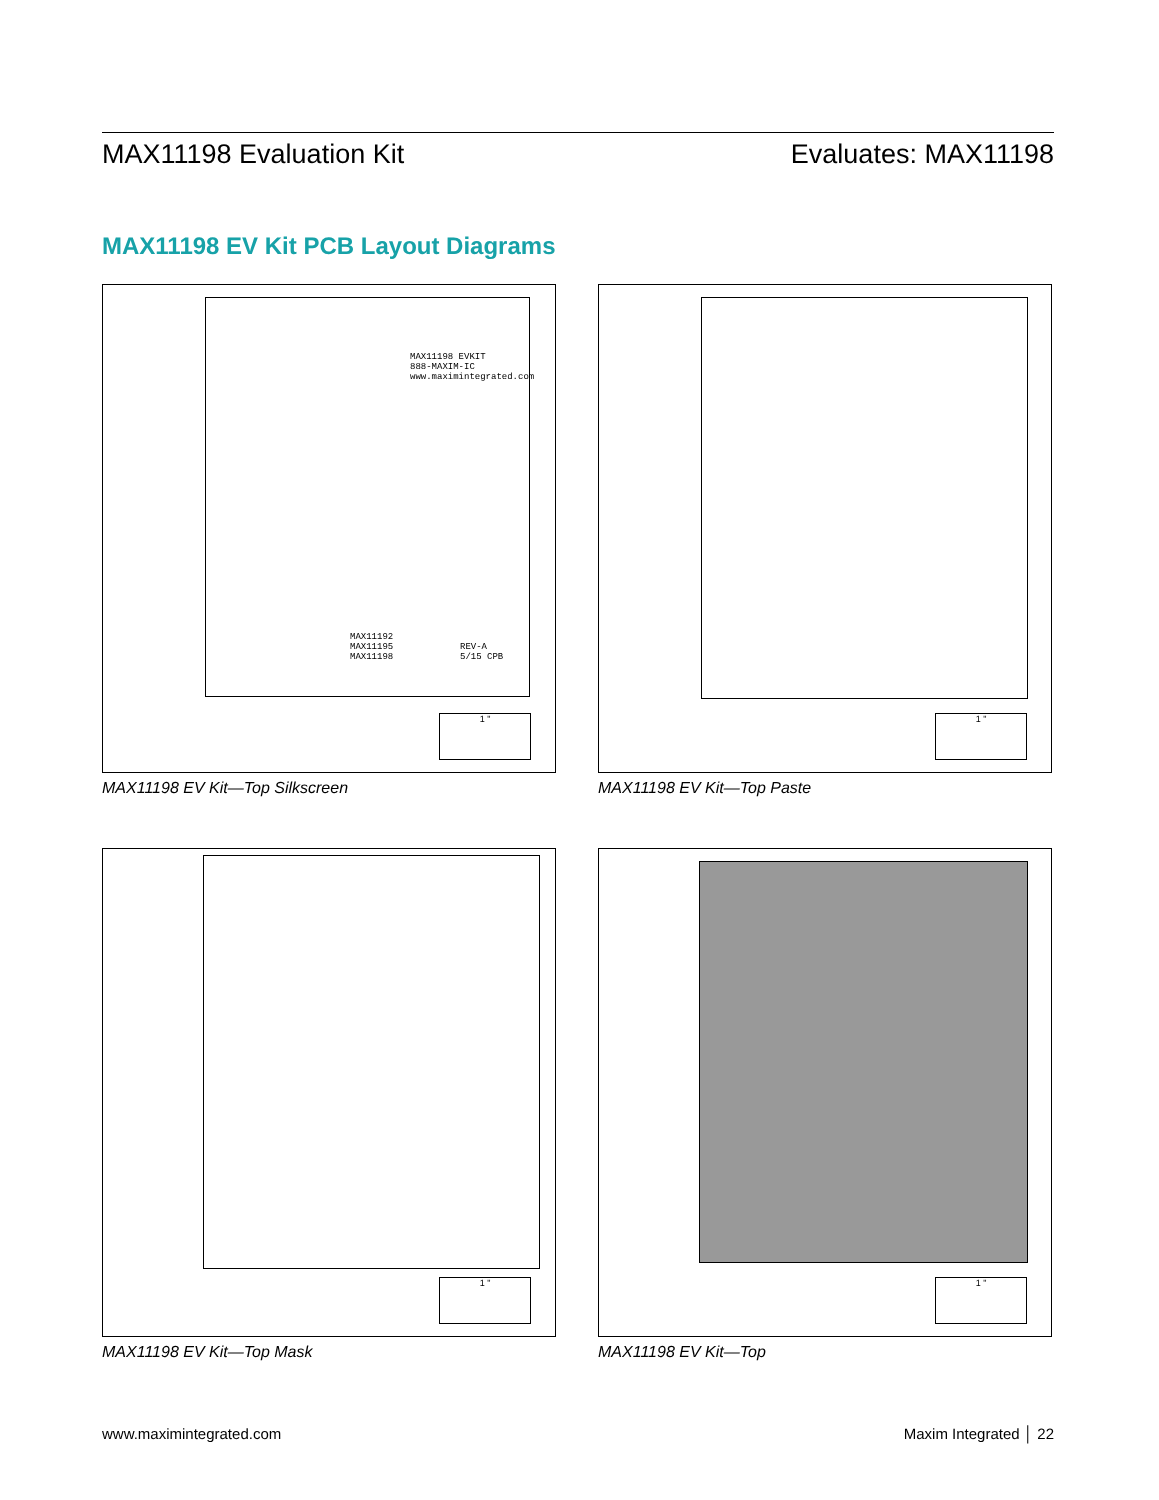MAX11198 Evaluation Kit Evaluates: MAX11198
MAX11198 EV Kit PCB Layout Diagrams
MAX11198 EVKIT
888-MAXIM-IC
www.maximintegrated.com
MAX11192
MAX11195
MAX11198
REV-A
5/15 CPB
1 "
MAX11198 EV Kit—Top Silkscreen
1 "
MAX11198 EV Kit—Top Paste
1 "
MAX11198 EV Kit—Top Mask
1 "
MAX11198 EV Kit—Top
www.maximintegrated.com Maxim Integrated │ 22